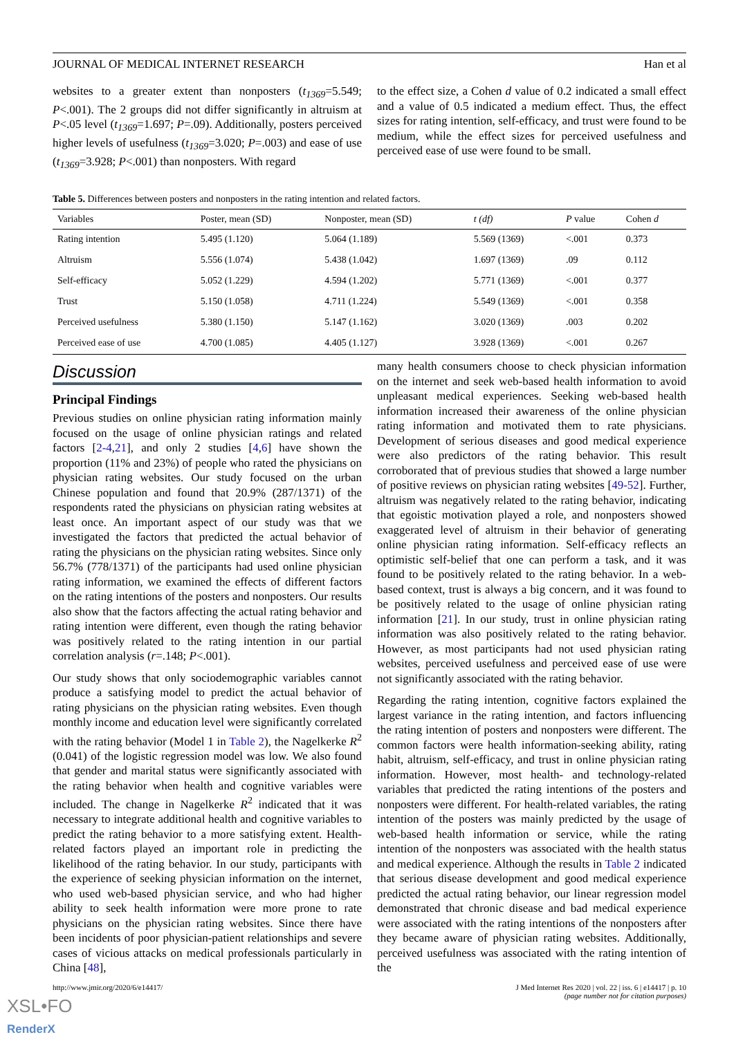JOURNAL OF MEDICAL INTERNET RESEARCH Han et al
websites to a greater extent than nonposters (t<sub>1369</sub>=5.549; P<.001). The 2 groups did not differ significantly in altruism at P<.05 level (t<sub>1369</sub>=1.697; P=.09). Additionally, posters perceived higher levels of usefulness (t<sub>1369</sub>=3.020; P=.003) and ease of use (t<sub>1369</sub>=3.928; P<.001) than nonposters. With regard
to the effect size, a Cohen d value of 0.2 indicated a small effect and a value of 0.5 indicated a medium effect. Thus, the effect sizes for rating intention, self-efficacy, and trust were found to be medium, while the effect sizes for perceived usefulness and perceived ease of use were found to be small.
Table 5. Differences between posters and nonposters in the rating intention and related factors.
| Variables | Poster, mean (SD) | Nonposter, mean (SD) | t (df) | P value | Cohen d |
| --- | --- | --- | --- | --- | --- |
| Rating intention | 5.495 (1.120) | 5.064 (1.189) | 5.569 (1369) | <.001 | 0.373 |
| Altruism | 5.556 (1.074) | 5.438 (1.042) | 1.697 (1369) | .09 | 0.112 |
| Self-efficacy | 5.052 (1.229) | 4.594 (1.202) | 5.771 (1369) | <.001 | 0.377 |
| Trust | 5.150 (1.058) | 4.711 (1.224) | 5.549 (1369) | <.001 | 0.358 |
| Perceived usefulness | 5.380 (1.150) | 5.147 (1.162) | 3.020 (1369) | .003 | 0.202 |
| Perceived ease of use | 4.700 (1.085) | 4.405 (1.127) | 3.928 (1369) | <.001 | 0.267 |
Discussion
Principal Findings
Previous studies on online physician rating information mainly focused on the usage of online physician ratings and related factors [2-4,21], and only 2 studies [4,6] have shown the proportion (11% and 23%) of people who rated the physicians on physician rating websites. Our study focused on the urban Chinese population and found that 20.9% (287/1371) of the respondents rated the physicians on physician rating websites at least once. An important aspect of our study was that we investigated the factors that predicted the actual behavior of rating the physicians on the physician rating websites. Since only 56.7% (778/1371) of the participants had used online physician rating information, we examined the effects of different factors on the rating intentions of the posters and nonposters. Our results also show that the factors affecting the actual rating behavior and rating intention were different, even though the rating behavior was positively related to the rating intention in our partial correlation analysis (r=.148; P<.001).
Our study shows that only sociodemographic variables cannot produce a satisfying model to predict the actual behavior of rating physicians on the physician rating websites. Even though monthly income and education level were significantly correlated with the rating behavior (Model 1 in Table 2), the Nagelkerke R<sup>2</sup> (0.041) of the logistic regression model was low. We also found that gender and marital status were significantly associated with the rating behavior when health and cognitive variables were included. The change in Nagelkerke R<sup>2</sup> indicated that it was necessary to integrate additional health and cognitive variables to predict the rating behavior to a more satisfying extent. Health-related factors played an important role in predicting the likelihood of the rating behavior. In our study, participants with the experience of seeking physician information on the internet, who used web-based physician service, and who had higher ability to seek health information were more prone to rate physicians on the physician rating websites. Since there have been incidents of poor physician-patient relationships and severe cases of vicious attacks on medical professionals particularly in China [48],
many health consumers choose to check physician information on the internet and seek web-based health information to avoid unpleasant medical experiences. Seeking web-based health information increased their awareness of the online physician rating information and motivated them to rate physicians. Development of serious diseases and good medical experience were also predictors of the rating behavior. This result corroborated that of previous studies that showed a large number of positive reviews on physician rating websites [49-52]. Further, altruism was negatively related to the rating behavior, indicating that egoistic motivation played a role, and nonposters showed exaggerated level of altruism in their behavior of generating online physician rating information. Self-efficacy reflects an optimistic self-belief that one can perform a task, and it was found to be positively related to the rating behavior. In a web-based context, trust is always a big concern, and it was found to be positively related to the usage of online physician rating information [21]. In our study, trust in online physician rating information was also positively related to the rating behavior. However, as most participants had not used physician rating websites, perceived usefulness and perceived ease of use were not significantly associated with the rating behavior.
Regarding the rating intention, cognitive factors explained the largest variance in the rating intention, and factors influencing the rating intention of posters and nonposters were different. The common factors were health information-seeking ability, rating habit, altruism, self-efficacy, and trust in online physician rating information. However, most health- and technology-related variables that predicted the rating intentions of the posters and nonposters were different. For health-related variables, the rating intention of the posters was mainly predicted by the usage of web-based health information or service, while the rating intention of the nonposters was associated with the health status and medical experience. Although the results in Table 2 indicated that serious disease development and good medical experience predicted the actual rating behavior, our linear regression model demonstrated that chronic disease and bad medical experience were associated with the rating intentions of the nonposters after they became aware of physician rating websites. Additionally, perceived usefulness was associated with the rating intention of the
http://www.jmir.org/2020/6/e14417/ J Med Internet Res 2020 | vol. 22 | iss. 6 | e14417 | p. 10
(page number not for citation purposes)
XSL•FO
RenderX